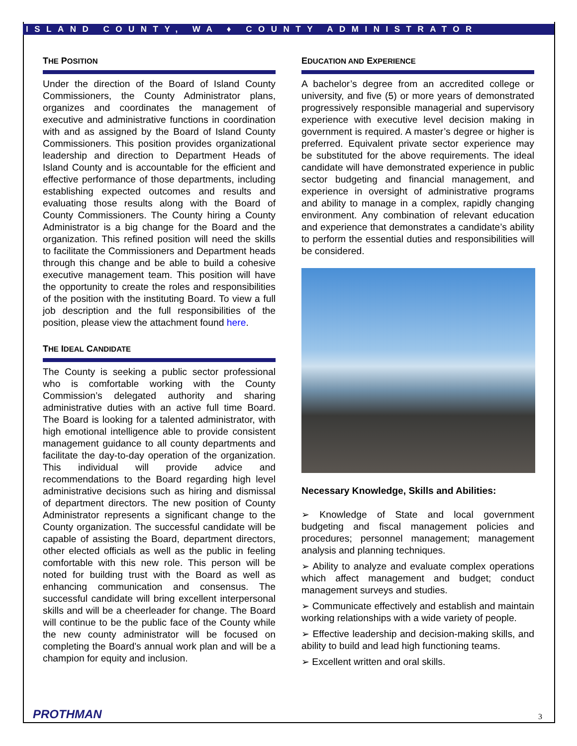ISLAND COUNTY, WA ♦ COUNTY ADMINISTRATOR
THE POSITION
Under the direction of the Board of Island County Commissioners, the County Administrator plans, organizes and coordinates the management of executive and administrative functions in coordination with and as assigned by the Board of Island County Commissioners. This position provides organizational leadership and direction to Department Heads of Island County and is accountable for the efficient and effective performance of those departments, including establishing expected outcomes and results and evaluating those results along with the Board of County Commissioners. The County hiring a County Administrator is a big change for the Board and the organization. This refined position will need the skills to facilitate the Commissioners and Department heads through this change and be able to build a cohesive executive management team. This position will have the opportunity to create the roles and responsibilities of the position with the instituting Board. To view a full job description and the full responsibilities of the position, please view the attachment found here.
THE IDEAL CANDIDATE
The County is seeking a public sector professional who is comfortable working with the County Commission’s delegated authority and sharing administrative duties with an active full time Board. The Board is looking for a talented administrator, with high emotional intelligence able to provide consistent management guidance to all county departments and facilitate the day-to-day operation of the organization. This individual will provide advice and recommendations to the Board regarding high level administrative decisions such as hiring and dismissal of department directors. The new position of County Administrator represents a significant change to the County organization. The successful candidate will be capable of assisting the Board, department directors, other elected officials as well as the public in feeling comfortable with this new role. This person will be noted for building trust with the Board as well as enhancing communication and consensus. The successful candidate will bring excellent interpersonal skills and will be a cheerleader for change. The Board will continue to be the public face of the County while the new county administrator will be focused on completing the Board’s annual work plan and will be a champion for equity and inclusion.
EDUCATION AND EXPERIENCE
A bachelor’s degree from an accredited college or university, and five (5) or more years of demonstrated progressively responsible managerial and supervisory experience with executive level decision making in government is required. A master’s degree or higher is preferred. Equivalent private sector experience may be substituted for the above requirements. The ideal candidate will have demonstrated experience in public sector budgeting and financial management, and experience in oversight of administrative programs and ability to manage in a complex, rapidly changing environment. Any combination of relevant education and experience that demonstrates a candidate’s ability to perform the essential duties and responsibilities will be considered.
Necessary Knowledge, Skills and Abilities:
➢ Knowledge of State and local government budgeting and fiscal management policies and procedures; personnel management; management analysis and planning techniques.
➢ Ability to analyze and evaluate complex operations which affect management and budget; conduct management surveys and studies.
➢ Communicate effectively and establish and maintain working relationships with a wide variety of people.
➢ Effective leadership and decision-making skills, and ability to build and lead high functioning teams.
➢ Excellent written and oral skills.
PROTHMAN 3